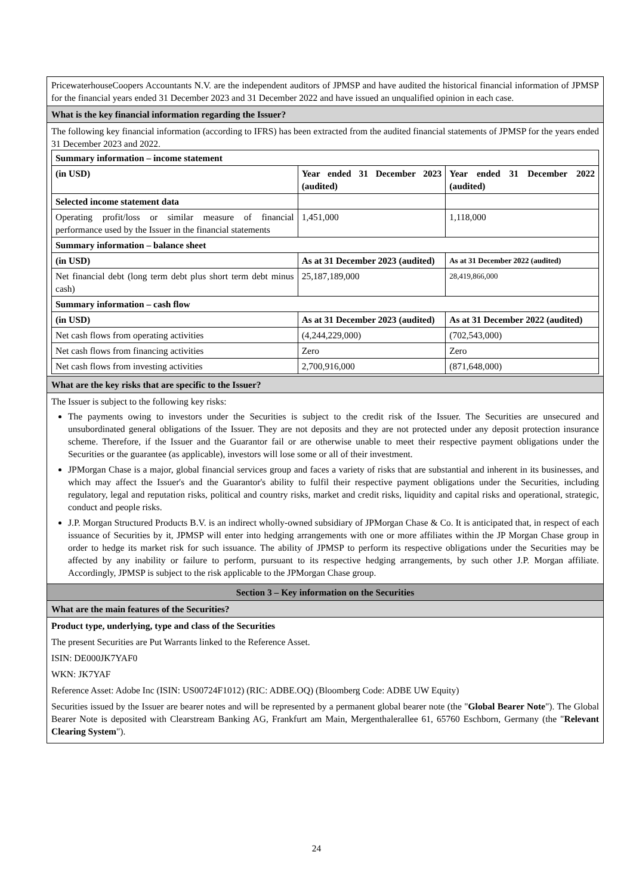PricewaterhouseCoopers Accountants N.V. are the independent auditors of JPMSP and have audited the historical financial information of JPMSP for the financial years ended 31 December 2023 and 31 December 2022 and have issued an unqualified opinion in each case.
What is the key financial information regarding the Issuer?
The following key financial information (according to IFRS) has been extracted from the audited financial statements of JPMSP for the years ended 31 December 2023 and 2022.
| Summary information – income statement | | |
| (in USD) | Year ended 31 December 2023 (audited) | Year ended 31 December 2022 (audited) |
| Selected income statement data | | |
| Operating profit/loss or similar measure of financial performance used by the Issuer in the financial statements | 1,451,000 | 1,118,000 |
| Summary information – balance sheet | | |
| (in USD) | As at 31 December 2023 (audited) | As at 31 December 2022 (audited) |
| Net financial debt (long term debt plus short term debt minus cash) | 25,187,189,000 | 28,419,866,000 |
| Summary information – cash flow | | |
| (in USD) | As at 31 December 2023 (audited) | As at 31 December 2022 (audited) |
| Net cash flows from operating activities | (4,244,229,000) | (702,543,000) |
| Net cash flows from financing activities | Zero | Zero |
| Net cash flows from investing activities | 2,700,916,000 | (871,648,000) |
What are the key risks that are specific to the Issuer?
The Issuer is subject to the following key risks:
The payments owing to investors under the Securities is subject to the credit risk of the Issuer. The Securities are unsecured and unsubordinated general obligations of the Issuer. They are not deposits and they are not protected under any deposit protection insurance scheme. Therefore, if the Issuer and the Guarantor fail or are otherwise unable to meet their respective payment obligations under the Securities or the guarantee (as applicable), investors will lose some or all of their investment.
JPMorgan Chase is a major, global financial services group and faces a variety of risks that are substantial and inherent in its businesses, and which may affect the Issuer's and the Guarantor's ability to fulfil their respective payment obligations under the Securities, including regulatory, legal and reputation risks, political and country risks, market and credit risks, liquidity and capital risks and operational, strategic, conduct and people risks.
J.P. Morgan Structured Products B.V. is an indirect wholly-owned subsidiary of JPMorgan Chase & Co. It is anticipated that, in respect of each issuance of Securities by it, JPMSP will enter into hedging arrangements with one or more affiliates within the JP Morgan Chase group in order to hedge its market risk for such issuance. The ability of JPMSP to perform its respective obligations under the Securities may be affected by any inability or failure to perform, pursuant to its respective hedging arrangements, by such other J.P. Morgan affiliate. Accordingly, JPMSP is subject to the risk applicable to the JPMorgan Chase group.
Section 3 – Key information on the Securities
What are the main features of the Securities?
Product type, underlying, type and class of the Securities
The present Securities are Put Warrants linked to the Reference Asset.
ISIN: DE000JK7YAF0
WKN: JK7YAF
Reference Asset: Adobe Inc (ISIN: US00724F1012) (RIC: ADBE.OQ) (Bloomberg Code: ADBE UW Equity)
Securities issued by the Issuer are bearer notes and will be represented by a permanent global bearer note (the "Global Bearer Note"). The Global Bearer Note is deposited with Clearstream Banking AG, Frankfurt am Main, Mergenthalerallee 61, 65760 Eschborn, Germany (the "Relevant Clearing System").
24